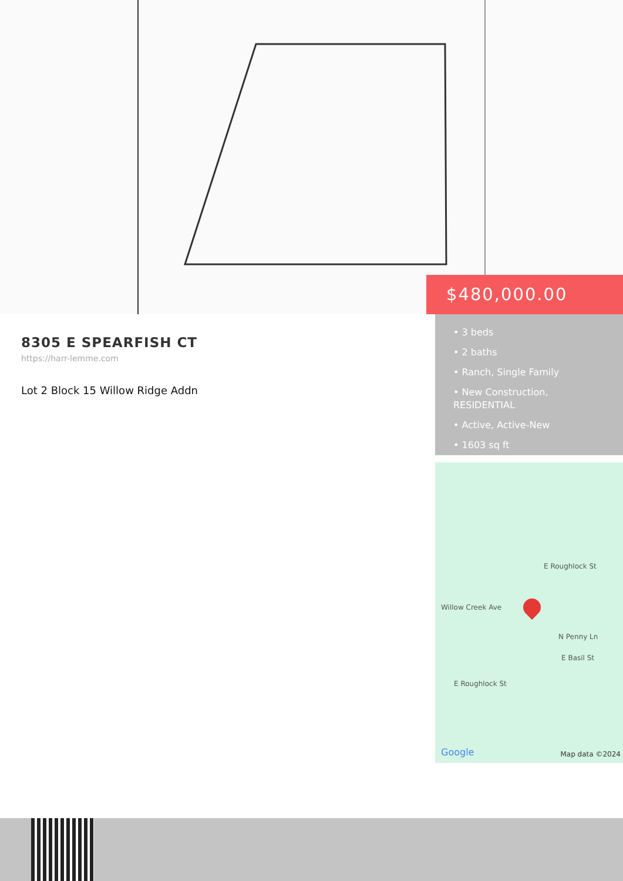$480,000.00
8305 E SPEARFISH CT
https://harr-lemme.com
Lot 2 Block 15 Willow Ridge Addn
• 3 beds
• 2 baths
• Ranch, Single Family
• New Construction, RESIDENTIAL
• Active, Active-New
• 1603 sq ft
Willow Creek Ave
E Roughlock St
N Penny Ln E Basil St
E Roughlock St
Google Map data ©2024